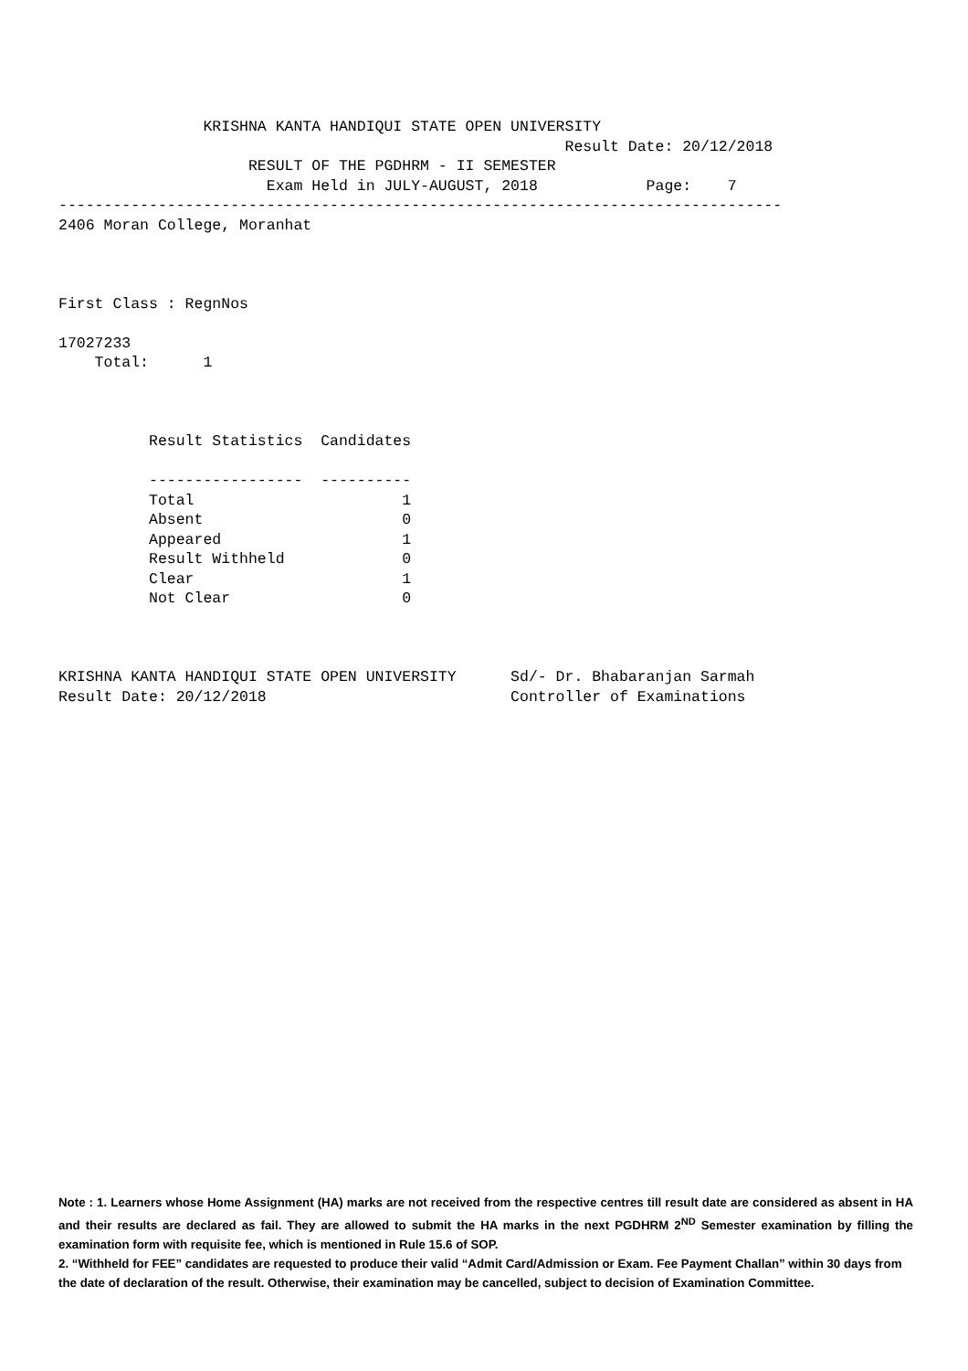KRISHNA KANTA HANDIQUI STATE OPEN UNIVERSITY
                                                        Result Date: 20/12/2018
                     RESULT OF THE PGDHRM - II SEMESTER
                       Exam Held in JULY-AUGUST, 2018            Page:    7
--------------------------------------------------------------------------------
2406 Moran College, Moranhat



First Class : RegnNos

17027233
    Total:      1



          Result Statistics  Candidates

          -----------------  ----------
          Total                       1
          Absent                      0
          Appeared                    1
          Result Withheld             0
          Clear                       1
          Not Clear                   0



KRISHNA KANTA HANDIQUI STATE OPEN UNIVERSITY      Sd/- Dr. Bhabaranjan Sarmah
Result Date: 20/12/2018                           Controller of Examinations
Note : 1. Learners whose Home Assignment (HA) marks are not received from the respective centres till result date are considered as absent in HA and their results are declared as fail. They are allowed to submit the HA marks in the next PGDHRM 2<sup>ND</sup> Semester examination by filling the examination form with requisite fee, which is mentioned in Rule 15.6 of SOP.
2. “Withheld for FEE” candidates are requested to produce their valid “Admit Card/Admission or Exam. Fee Payment Challan” within 30 days from the date of declaration of the result. Otherwise, their examination may be cancelled, subject to decision of Examination Committee.